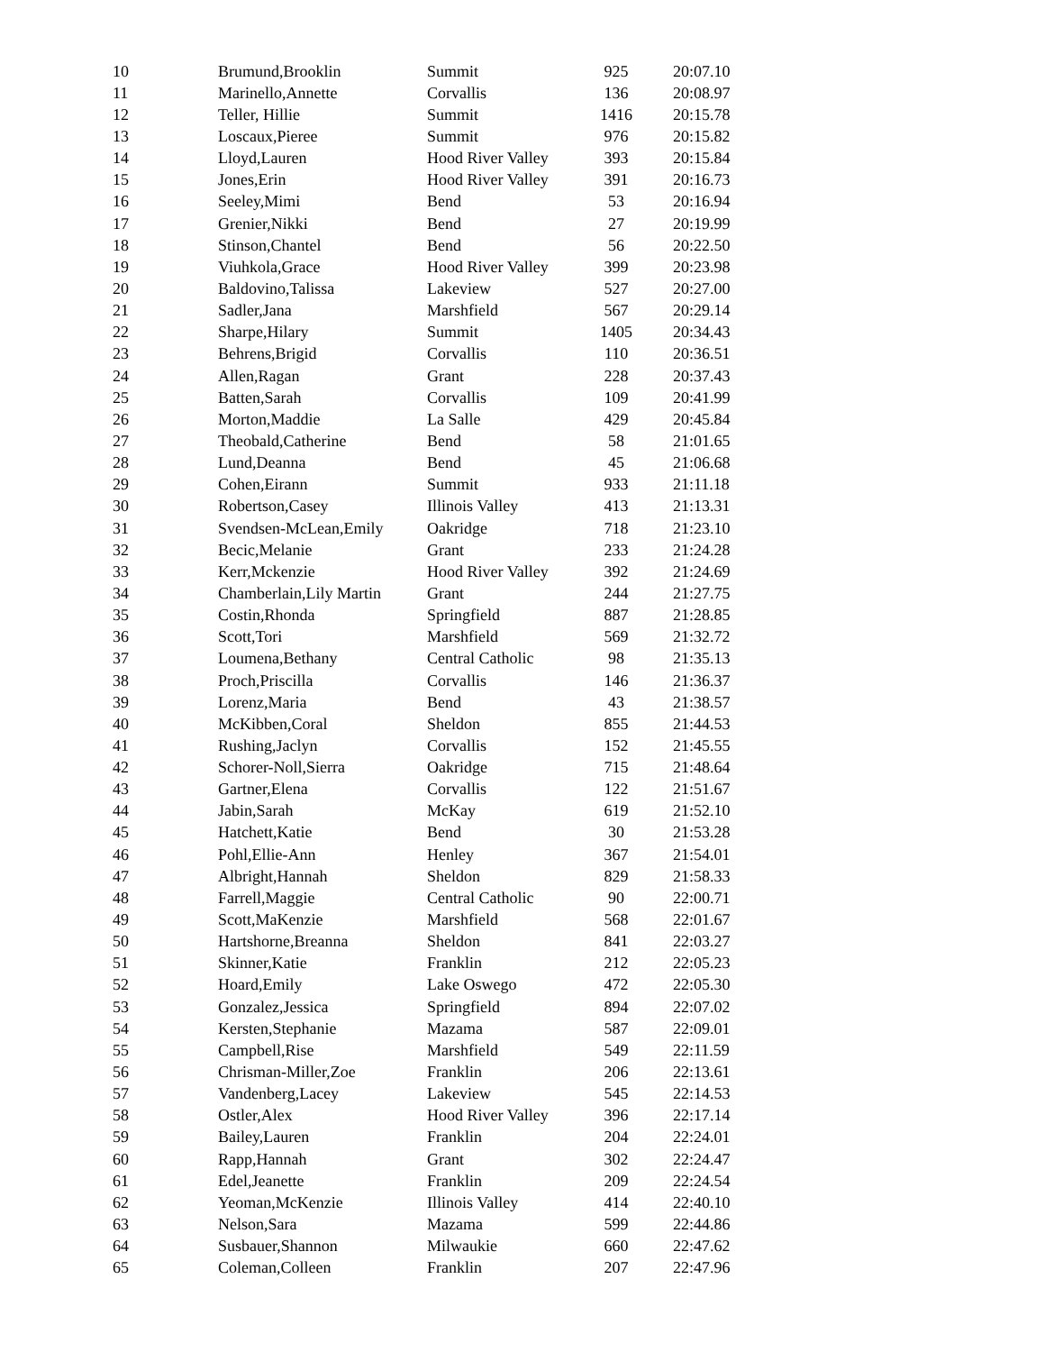| 10 | Brumund,Brooklin | Summit | 925 | 20:07.10 |
| 11 | Marinello,Annette | Corvallis | 136 | 20:08.97 |
| 12 | Teller, Hillie | Summit | 1416 | 20:15.78 |
| 13 | Loscaux,Pieree | Summit | 976 | 20:15.82 |
| 14 | Lloyd,Lauren | Hood River Valley | 393 | 20:15.84 |
| 15 | Jones,Erin | Hood River Valley | 391 | 20:16.73 |
| 16 | Seeley,Mimi | Bend | 53 | 20:16.94 |
| 17 | Grenier,Nikki | Bend | 27 | 20:19.99 |
| 18 | Stinson,Chantel | Bend | 56 | 20:22.50 |
| 19 | Viuhkola,Grace | Hood River Valley | 399 | 20:23.98 |
| 20 | Baldovino,Talissa | Lakeview | 527 | 20:27.00 |
| 21 | Sadler,Jana | Marshfield | 567 | 20:29.14 |
| 22 | Sharpe,Hilary | Summit | 1405 | 20:34.43 |
| 23 | Behrens,Brigid | Corvallis | 110 | 20:36.51 |
| 24 | Allen,Ragan | Grant | 228 | 20:37.43 |
| 25 | Batten,Sarah | Corvallis | 109 | 20:41.99 |
| 26 | Morton,Maddie | La Salle | 429 | 20:45.84 |
| 27 | Theobald,Catherine | Bend | 58 | 21:01.65 |
| 28 | Lund,Deanna | Bend | 45 | 21:06.68 |
| 29 | Cohen,Eirann | Summit | 933 | 21:11.18 |
| 30 | Robertson,Casey | Illinois Valley | 413 | 21:13.31 |
| 31 | Svendsen-McLean,Emily | Oakridge | 718 | 21:23.10 |
| 32 | Becic,Melanie | Grant | 233 | 21:24.28 |
| 33 | Kerr,Mckenzie | Hood River Valley | 392 | 21:24.69 |
| 34 | Chamberlain,Lily Martin | Grant | 244 | 21:27.75 |
| 35 | Costin,Rhonda | Springfield | 887 | 21:28.85 |
| 36 | Scott,Tori | Marshfield | 569 | 21:32.72 |
| 37 | Loumena,Bethany | Central Catholic | 98 | 21:35.13 |
| 38 | Proch,Priscilla | Corvallis | 146 | 21:36.37 |
| 39 | Lorenz,Maria | Bend | 43 | 21:38.57 |
| 40 | McKibben,Coral | Sheldon | 855 | 21:44.53 |
| 41 | Rushing,Jaclyn | Corvallis | 152 | 21:45.55 |
| 42 | Schorer-Noll,Sierra | Oakridge | 715 | 21:48.64 |
| 43 | Gartner,Elena | Corvallis | 122 | 21:51.67 |
| 44 | Jabin,Sarah | McKay | 619 | 21:52.10 |
| 45 | Hatchett,Katie | Bend | 30 | 21:53.28 |
| 46 | Pohl,Ellie-Ann | Henley | 367 | 21:54.01 |
| 47 | Albright,Hannah | Sheldon | 829 | 21:58.33 |
| 48 | Farrell,Maggie | Central Catholic | 90 | 22:00.71 |
| 49 | Scott,MaKenzie | Marshfield | 568 | 22:01.67 |
| 50 | Hartshorne,Breanna | Sheldon | 841 | 22:03.27 |
| 51 | Skinner,Katie | Franklin | 212 | 22:05.23 |
| 52 | Hoard,Emily | Lake Oswego | 472 | 22:05.30 |
| 53 | Gonzalez,Jessica | Springfield | 894 | 22:07.02 |
| 54 | Kersten,Stephanie | Mazama | 587 | 22:09.01 |
| 55 | Campbell,Rise | Marshfield | 549 | 22:11.59 |
| 56 | Chrisman-Miller,Zoe | Franklin | 206 | 22:13.61 |
| 57 | Vandenberg,Lacey | Lakeview | 545 | 22:14.53 |
| 58 | Ostler,Alex | Hood River Valley | 396 | 22:17.14 |
| 59 | Bailey,Lauren | Franklin | 204 | 22:24.01 |
| 60 | Rapp,Hannah | Grant | 302 | 22:24.47 |
| 61 | Edel,Jeanette | Franklin | 209 | 22:24.54 |
| 62 | Yeoman,McKenzie | Illinois Valley | 414 | 22:40.10 |
| 63 | Nelson,Sara | Mazama | 599 | 22:44.86 |
| 64 | Susbauer,Shannon | Milwaukie | 660 | 22:47.62 |
| 65 | Coleman,Colleen | Franklin | 207 | 22:47.96 |